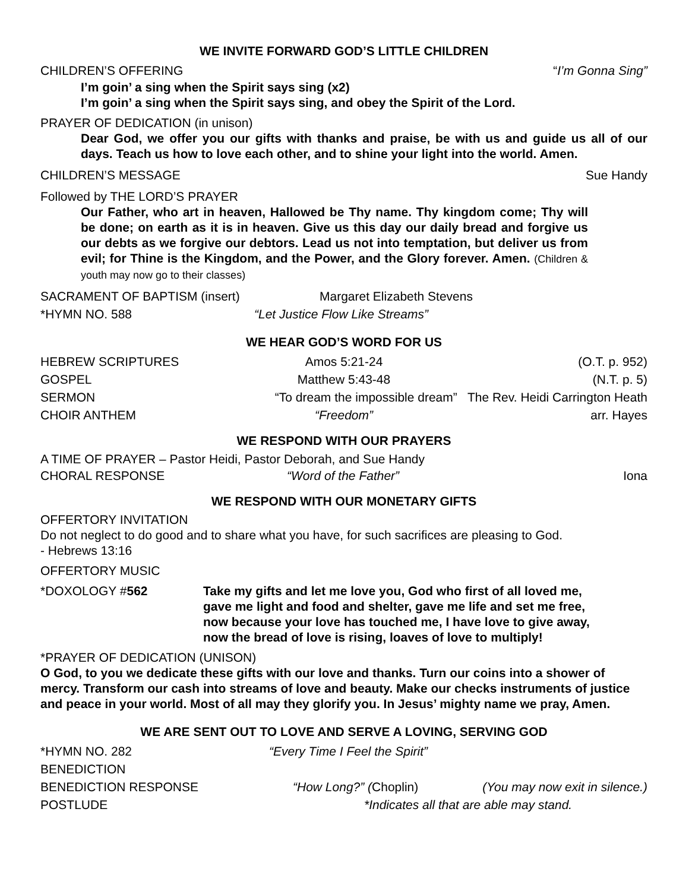WE INVITE FORWARD GOD’S LITTLE CHILDREN
CHILDREN’S OFFERING “I’m Gonna Sing”
I’m goin’ a sing when the Spirit says sing (x2)
I’m goin’ a sing when the Spirit says sing, and obey the Spirit of the Lord.
PRAYER OF DEDICATION (in unison)
Dear God, we offer you our gifts with thanks and praise, be with us and guide us all of our days. Teach us how to love each other, and to shine your light into the world. Amen.
CHILDREN’S MESSAGE Sue Handy
Followed by THE LORD’S PRAYER
Our Father, who art in heaven, Hallowed be Thy name. Thy kingdom come; Thy will be done; on earth as it is in heaven. Give us this day our daily bread and forgive us our debts as we forgive our debtors. Lead us not into temptation, but deliver us from evil; for Thine is the Kingdom, and the Power, and the Glory forever. Amen. (Children & youth may now go to their classes)
SACRAMENT OF BAPTISM (insert) Margaret Elizabeth Stevens
*HYMN NO. 588 “Let Justice Flow Like Streams”
WE HEAR GOD’S WORD FOR US
HEBREW SCRIPTURES Amos 5:21-24 (O.T. p. 952)
GOSPEL Matthew 5:43-48 (N.T. p. 5)
SERMON “To dream the impossible dream” The Rev. Heidi Carrington Heath
CHOIR ANTHEM “Freedom” arr. Hayes
WE RESPOND WITH OUR PRAYERS
A TIME OF PRAYER – Pastor Heidi, Pastor Deborah, and Sue Handy
CHORAL RESPONSE “Word of the Father” Iona
WE RESPOND WITH OUR MONETARY GIFTS
OFFERTORY INVITATION
Do not neglect to do good and to share what you have, for such sacrifices are pleasing to God.
- Hebrews 13:16
OFFERTORY MUSIC
*DOXOLOGY #562 Take my gifts and let me love you, God who first of all loved me,
gave me light and food and shelter, gave me life and set me free,
now because your love has touched me, I have love to give away,
now the bread of love is rising, loaves of love to multiply!
*PRAYER OF DEDICATION (UNISON)
O God, to you we dedicate these gifts with our love and thanks. Turn our coins into a shower of mercy. Transform our cash into streams of love and beauty. Make our checks instruments of justice and peace in your world. Most of all may they glorify you. In Jesus’ mighty name we pray, Amen.
WE ARE SENT OUT TO LOVE AND SERVE A LOVING, SERVING GOD
*HYMN NO. 282 “Every Time I Feel the Spirit”
BENEDICTION
BENEDICTION RESPONSE “How Long?” (Choplin) (You may now exit in silence.)
POSTLUDE *Indicates all that are able may stand.